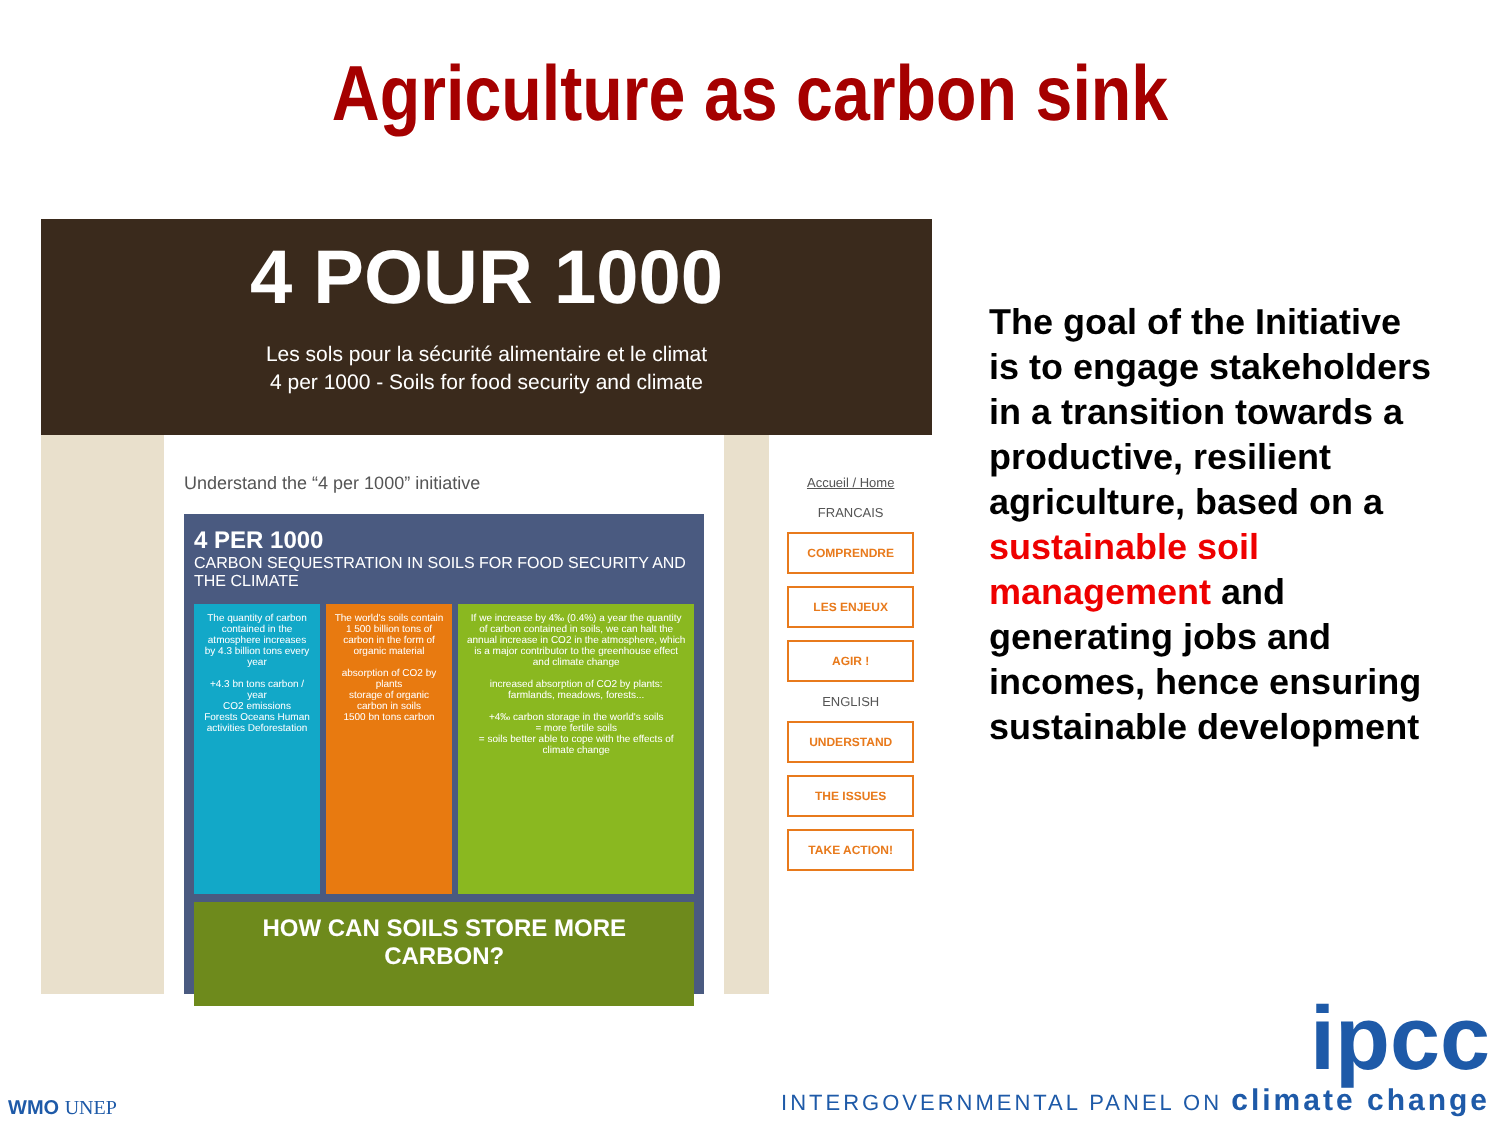Agriculture as carbon sink
4 POUR 1000
Les sols pour la sécurité alimentaire et le climat
4 per 1000 - Soils for food security and climate
Understand the “4 per 1000” initiative
4 PER 1000
CARBON SEQUESTRATION IN SOILS FOR FOOD SECURITY AND THE CLIMATE
The quantity of carbon contained in the atmosphere increases by 4.3 billion tons every year
+4.3 bn tons carbon / year
CO2 emissions
Forests Oceans Human activities Deforestation
The world's soils contain 1 500 billion tons of carbon in the form of organic material
absorption of CO2 by plants
storage of organic carbon in soils
1500 bn tons carbon
If we increase by 4‰ (0.4%) a year the quantity of carbon contained in soils, we can halt the annual increase in CO2 in the atmosphere, which is a major contributor to the greenhouse effect and climate change
increased absorption of CO2 by plants: farmlands, meadows, forests...
+4‰ carbon storage in the world's soils
= more fertile soils
= soils better able to cope with the effects of climate change
HOW CAN SOILS STORE MORE CARBON?
Accueil / Home
FRANCAIS
COMPRENDRE
LES ENJEUX
AGIR !
ENGLISH
UNDERSTAND
THE ISSUES
TAKE ACTION!
The goal of the Initiative is to engage stakeholders in a transition towards a productive, resilient agriculture, based on a sustainable soil management and generating jobs and incomes, hence ensuring sustainable development
WMO UNEP
ipcc
INTERGOVERNMENTAL PANEL ON climate change